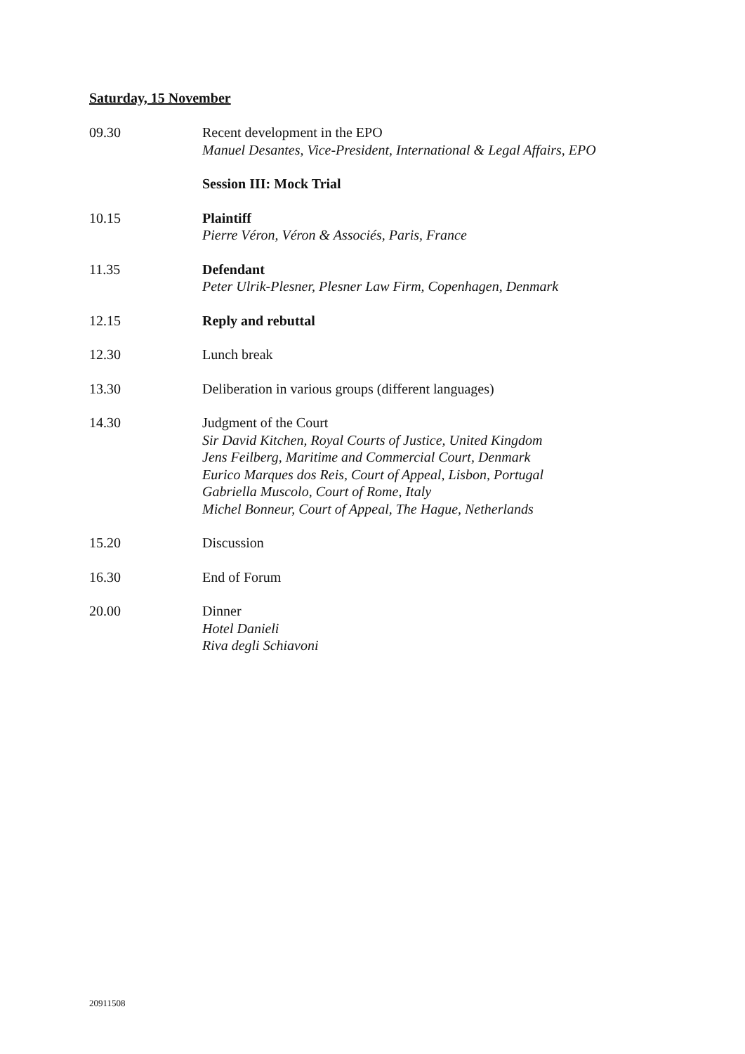Saturday, 15 November
09.30 Recent development in the EPO
Manuel Desantes, Vice-President, International & Legal Affairs, EPO
Session III: Mock Trial
10.15 Plaintiff
Pierre Véron, Véron & Associés, Paris, France
11.35 Defendant
Peter Ulrik-Plesner, Plesner Law Firm, Copenhagen, Denmark
12.15 Reply and rebuttal
12.30 Lunch break
13.30 Deliberation in various groups (different languages)
14.30 Judgment of the Court
Sir David Kitchen, Royal Courts of Justice, United Kingdom
Jens Feilberg, Maritime and Commercial Court, Denmark
Eurico Marques dos Reis, Court of Appeal, Lisbon, Portugal
Gabriella Muscolo, Court of Rome, Italy
Michel Bonneur, Court of Appeal, The Hague, Netherlands
15.20 Discussion
16.30 End of Forum
20.00 Dinner
Hotel Danieli
Riva degli Schiavoni
20911508